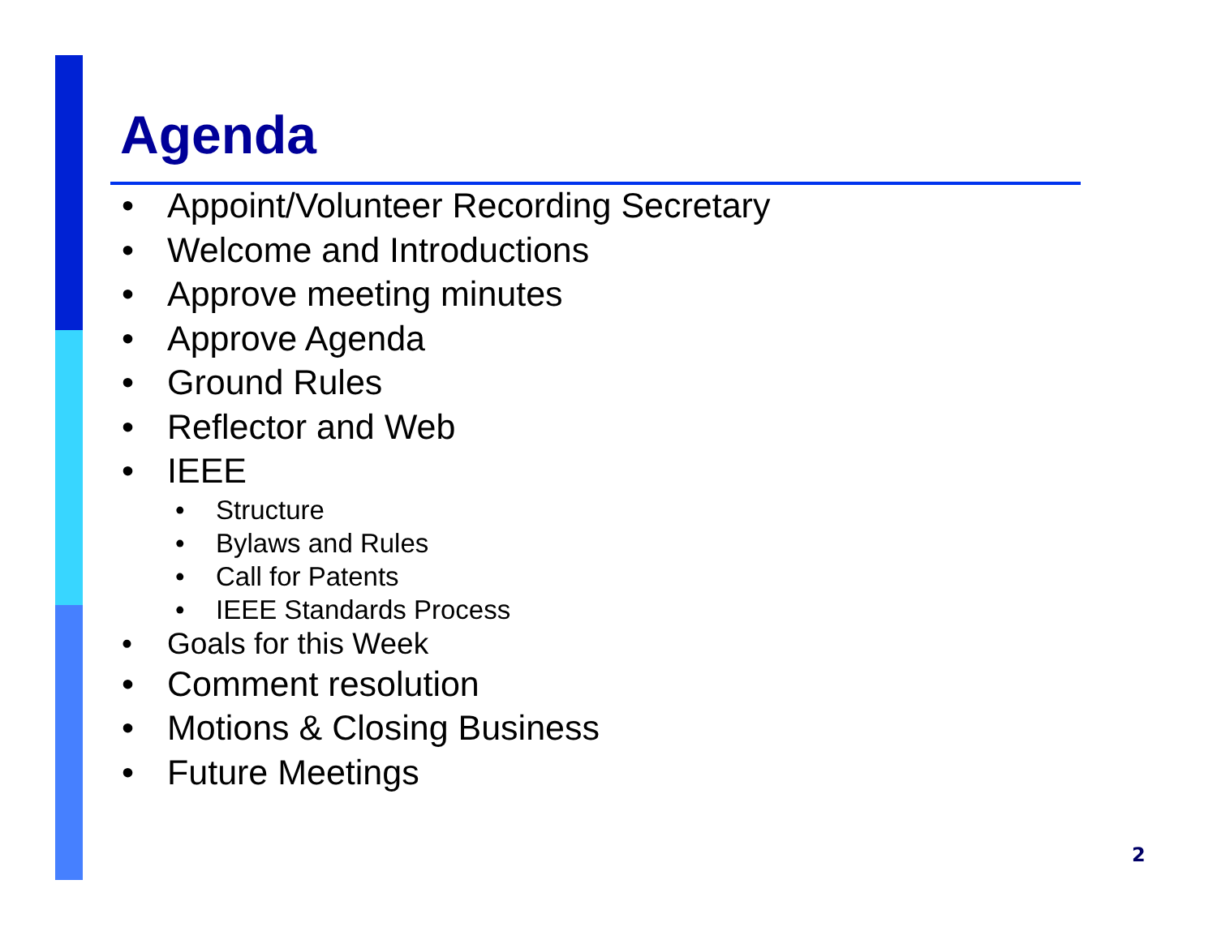Agenda
• Appoint/Volunteer Recording Secretary
• Welcome and Introductions
• Approve meeting minutes
• Approve Agenda
• Ground Rules
• Reflector and Web
• IEEE
• Structure
• Bylaws and Rules
• Call for Patents
• IEEE Standards Process
• Goals for this Week
• Comment resolution
• Motions & Closing Business
• Future Meetings
2